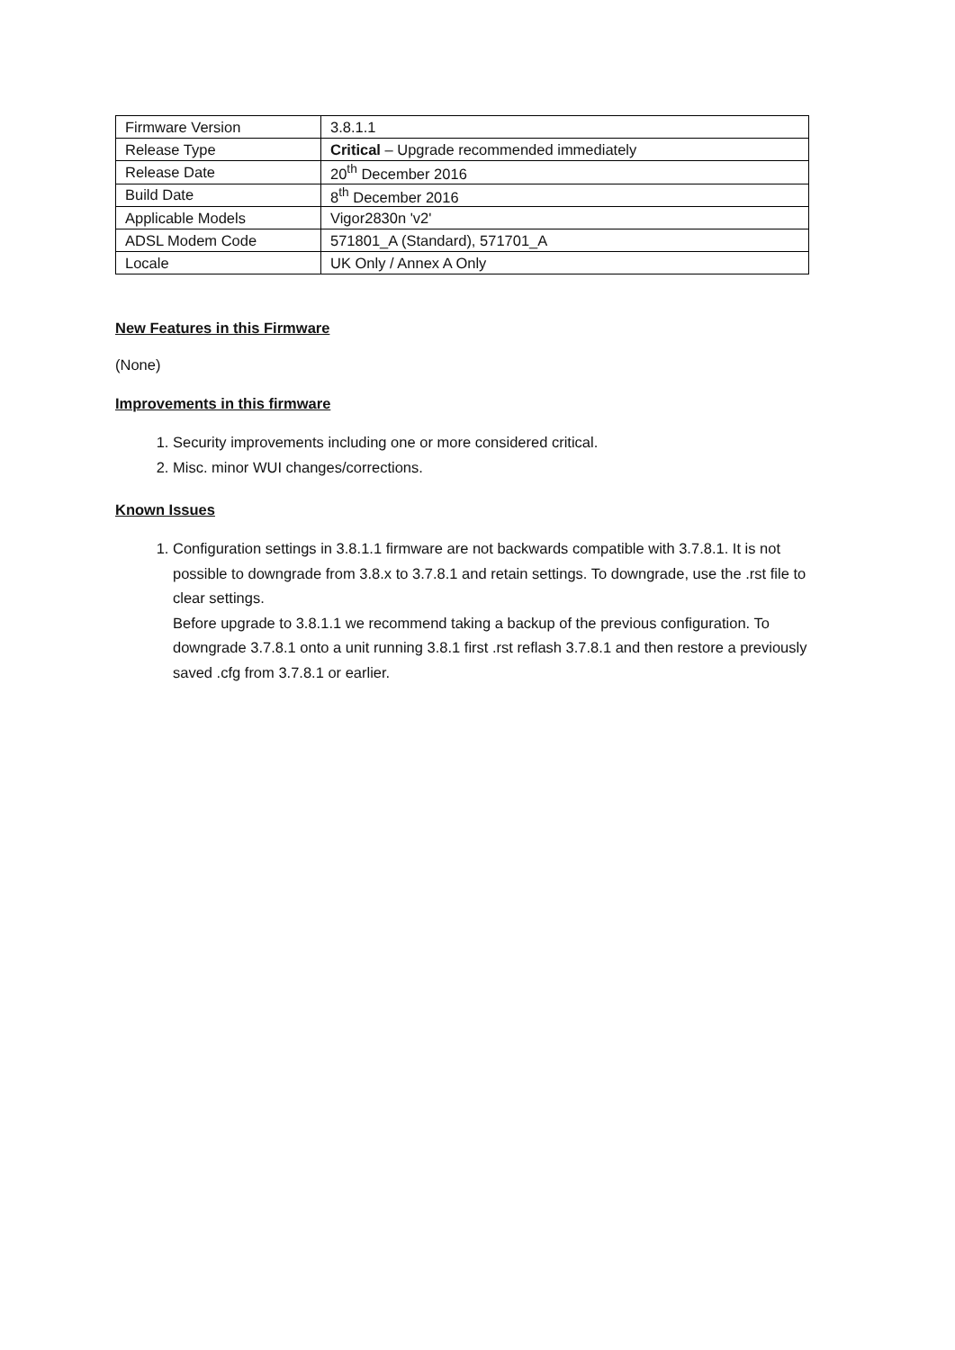| Firmware Version | 3.8.1.1 |
| Release Type | Critical – Upgrade recommended immediately |
| Release Date | 20<sup>th</sup> December 2016 |
| Build Date | 8<sup>th</sup> December 2016 |
| Applicable Models | Vigor2830n 'v2' |
| ADSL Modem Code | 571801_A (Standard), 571701_A |
| Locale | UK Only / Annex A Only |
New Features in this Firmware
(None)
Improvements in this firmware
1. Security improvements including one or more considered critical.
2. Misc. minor WUI changes/corrections.
Known Issues
1. Configuration settings in 3.8.1.1 firmware are not backwards compatible with 3.7.8.1. It is not possible to downgrade from 3.8.x to 3.7.8.1 and retain settings. To downgrade, use the .rst file to clear settings.
Before upgrade to 3.8.1.1 we recommend taking a backup of the previous configuration. To downgrade 3.7.8.1 onto a unit running 3.8.1 first .rst reflash 3.7.8.1 and then restore a previously saved .cfg from 3.7.8.1 or earlier.